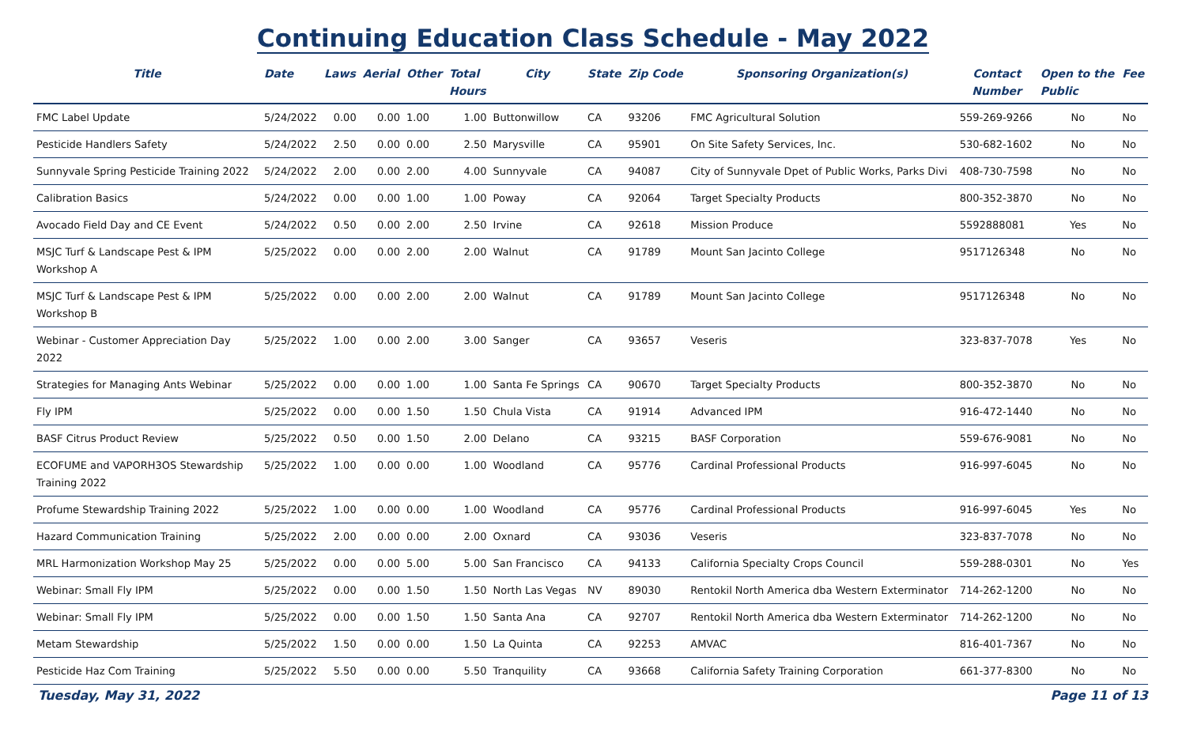Continuing Education Class Schedule - May 2022
| Title | Date | Laws | Aerial | Other | Total Hours | City | State | Zip Code | Sponsoring Organization(s) | Contact Number | Open to the Public | Fee |
| --- | --- | --- | --- | --- | --- | --- | --- | --- | --- | --- | --- | --- |
| FMC Label Update | 5/24/2022 | 0.00 | 0.00 | 1.00 | 1.00 | Buttonwillow | CA | 93206 | FMC Agricultural Solution | 559-269-9266 | No | No |
| Pesticide Handlers Safety | 5/24/2022 | 2.50 | 0.00 | 0.00 | 2.50 | Marysville | CA | 95901 | On Site Safety Services, Inc. | 530-682-1602 | No | No |
| Sunnyvale Spring Pesticide Training 2022 | 5/24/2022 | 2.00 | 0.00 | 2.00 | 4.00 | Sunnyvale | CA | 94087 | City of Sunnyvale Dpet of Public Works, Parks Divi | 408-730-7598 | No | No |
| Calibration Basics | 5/24/2022 | 0.00 | 0.00 | 1.00 | 1.00 | Poway | CA | 92064 | Target Specialty Products | 800-352-3870 | No | No |
| Avocado Field Day and CE Event | 5/24/2022 | 0.50 | 0.00 | 2.00 | 2.50 | Irvine | CA | 92618 | Mission Produce | 5592888081 | Yes | No |
| MSJC Turf & Landscape Pest & IPM Workshop A | 5/25/2022 | 0.00 | 0.00 | 2.00 | 2.00 | Walnut | CA | 91789 | Mount San Jacinto College | 9517126348 | No | No |
| MSJC Turf & Landscape Pest & IPM Workshop B | 5/25/2022 | 0.00 | 0.00 | 2.00 | 2.00 | Walnut | CA | 91789 | Mount San Jacinto College | 9517126348 | No | No |
| Webinar - Customer Appreciation Day 2022 | 5/25/2022 | 1.00 | 0.00 | 2.00 | 3.00 | Sanger | CA | 93657 | Veseris | 323-837-7078 | Yes | No |
| Strategies for Managing Ants Webinar | 5/25/2022 | 0.00 | 0.00 | 1.00 | 1.00 | Santa Fe Springs | CA | 90670 | Target Specialty Products | 800-352-3870 | No | No |
| Fly IPM | 5/25/2022 | 0.00 | 0.00 | 1.50 | 1.50 | Chula Vista | CA | 91914 | Advanced IPM | 916-472-1440 | No | No |
| BASF Citrus Product Review | 5/25/2022 | 0.50 | 0.00 | 1.50 | 2.00 | Delano | CA | 93215 | BASF Corporation | 559-676-9081 | No | No |
| ECOFUME and VAPORH3OS Stewardship Training 2022 | 5/25/2022 | 1.00 | 0.00 | 0.00 | 1.00 | Woodland | CA | 95776 | Cardinal Professional Products | 916-997-6045 | No | No |
| Profume Stewardship Training 2022 | 5/25/2022 | 1.00 | 0.00 | 0.00 | 1.00 | Woodland | CA | 95776 | Cardinal Professional Products | 916-997-6045 | Yes | No |
| Hazard Communication Training | 5/25/2022 | 2.00 | 0.00 | 0.00 | 2.00 | Oxnard | CA | 93036 | Veseris | 323-837-7078 | No | No |
| MRL Harmonization Workshop May 25 | 5/25/2022 | 0.00 | 0.00 | 5.00 | 5.00 | San Francisco | CA | 94133 | California Specialty Crops Council | 559-288-0301 | No | Yes |
| Webinar: Small Fly IPM | 5/25/2022 | 0.00 | 0.00 | 1.50 | 1.50 | North Las Vegas | NV | 89030 | Rentokil North America dba Western Exterminator | 714-262-1200 | No | No |
| Webinar: Small Fly IPM | 5/25/2022 | 0.00 | 0.00 | 1.50 | 1.50 | Santa Ana | CA | 92707 | Rentokil North America dba Western Exterminator | 714-262-1200 | No | No |
| Metam Stewardship | 5/25/2022 | 1.50 | 0.00 | 0.00 | 1.50 | La Quinta | CA | 92253 | AMVAC | 816-401-7367 | No | No |
| Pesticide Haz Com Training | 5/25/2022 | 5.50 | 0.00 | 0.00 | 5.50 | Tranquility | CA | 93668 | California Safety Training Corporation | 661-377-8300 | No | No |
Tuesday, May 31, 2022 Page 11 of 13